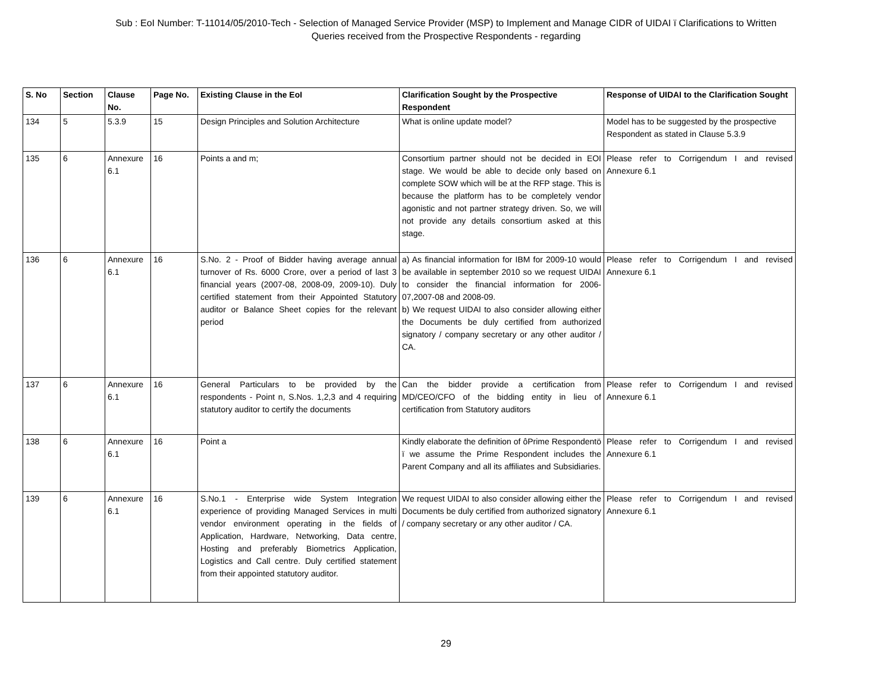Sub : EoI Number: T-11014/05/2010-Tech - Selection of Managed Service Provider (MSP) to Implement and Manage CIDR of UIDAI ï Clarifications to Written
Queries received from the Prospective Respondents - regarding
| S. No | Section | Clause No. | Page No. | Existing Clause in the EoI | Clarification Sought by the Prospective Respondent | Response of UIDAI to the Clarification Sought |
| --- | --- | --- | --- | --- | --- | --- |
| 134 | 5 | 5.3.9 | 15 | Design Principles and Solution Architecture | What is online update model? | Model has to be suggested by the prospective Respondent as stated in Clause 5.3.9 |
| 135 | 6 | Annexure 6.1 | 16 | Points a and m; | Consortium partner should not be decided in EOI stage. We would be able to decide only based on complete SOW which will be at the RFP stage. This is because the platform has to be completely vendor agonistic and not partner strategy driven. So, we will not provide any details consortium asked at this stage. | Please refer to Corrigendum I and revised Annexure 6.1 |
| 136 | 6 | Annexure 6.1 | 16 | S.No. 2 - Proof of Bidder having average annual turnover of Rs. 6000 Crore, over a period of last 3 financial years (2007-08, 2008-09, 2009-10). Duly certified statement from their Appointed Statutory auditor or Balance Sheet copies for the relevant period | a) As financial information for IBM for 2009-10 would be available in september 2010 so we request UIDAI to consider the financial information for 2006-07,2007-08 and 2008-09. b) We request UIDAI to also consider allowing either the Documents be duly certified from authorized signatory / company secretary or any other auditor / CA. | Please refer to Corrigendum I and revised Annexure 6.1 |
| 137 | 6 | Annexure 6.1 | 16 | General Particulars to be provided by the respondents - Point n, S.Nos. 1,2,3 and 4 requiring statutory auditor to certify the documents | Can the bidder provide a certification from MD/CEO/CFO of the bidding entity in lieu of certification from Statutory auditors | Please refer to Corrigendum I and revised Annexure 6.1 |
| 138 | 6 | Annexure 6.1 | 16 | Point a | Kindly elaborate the definition of ôPrime Respondentö ï we assume the Prime Respondent includes the Parent Company and all its affiliates and Subsidiaries. | Please refer to Corrigendum I and revised Annexure 6.1 |
| 139 | 6 | Annexure 6.1 | 16 | S.No.1 - Enterprise wide System Integration experience of providing Managed Services in multi vendor environment operating in the fields of Application, Hardware, Networking, Data centre, Hosting and preferably Biometrics Application, Logistics and Call centre. Duly certified statement from their appointed statutory auditor. | We request UIDAI to also consider allowing either the Documents be duly certified from authorized signatory / company secretary or any other auditor / CA. | Please refer to Corrigendum I and revised Annexure 6.1 |
29